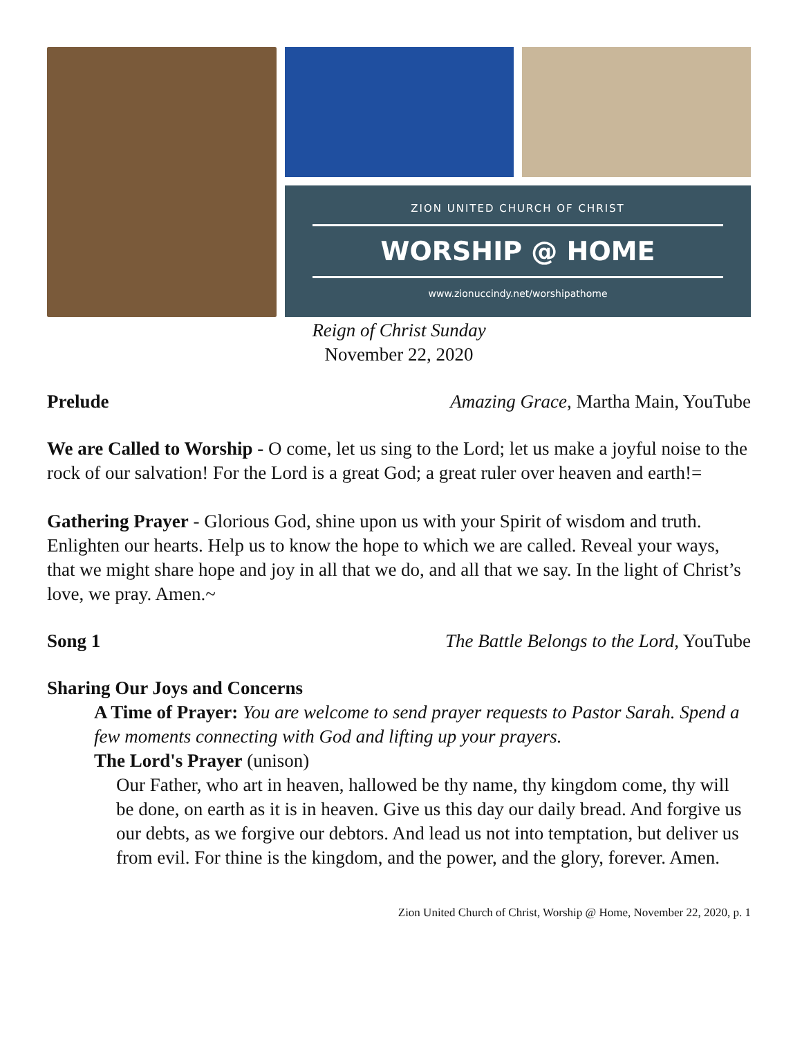ZION UNITED CHURCH OF CHRIST
WORSHIP @ HOME
www.zionuccindy.net/worshipathome
Reign of Christ Sunday
November 22, 2020
Prelude Amazing Grace, Martha Main, YouTube
We are Called to Worship - O come, let us sing to the Lord; let us make a joyful noise to the rock of our salvation! For the Lord is a great God; a great ruler over heaven and earth!=
Gathering Prayer - Glorious God, shine upon us with your Spirit of wisdom and truth. Enlighten our hearts. Help us to know the hope to which we are called. Reveal your ways, that we might share hope and joy in all that we do, and all that we say. In the light of Christ’s love, we pray. Amen.~
Song 1 The Battle Belongs to the Lord, YouTube
Sharing Our Joys and Concerns
A Time of Prayer: You are welcome to send prayer requests to Pastor Sarah. Spend a few moments connecting with God and lifting up your prayers.
The Lord's Prayer (unison)
Our Father, who art in heaven, hallowed be thy name, thy kingdom come, thy will be done, on earth as it is in heaven. Give us this day our daily bread. And forgive us our debts, as we forgive our debtors. And lead us not into temptation, but deliver us from evil. For thine is the kingdom, and the power, and the glory, forever. Amen.
Zion United Church of Christ, Worship @ Home, November 22, 2020, p. 1